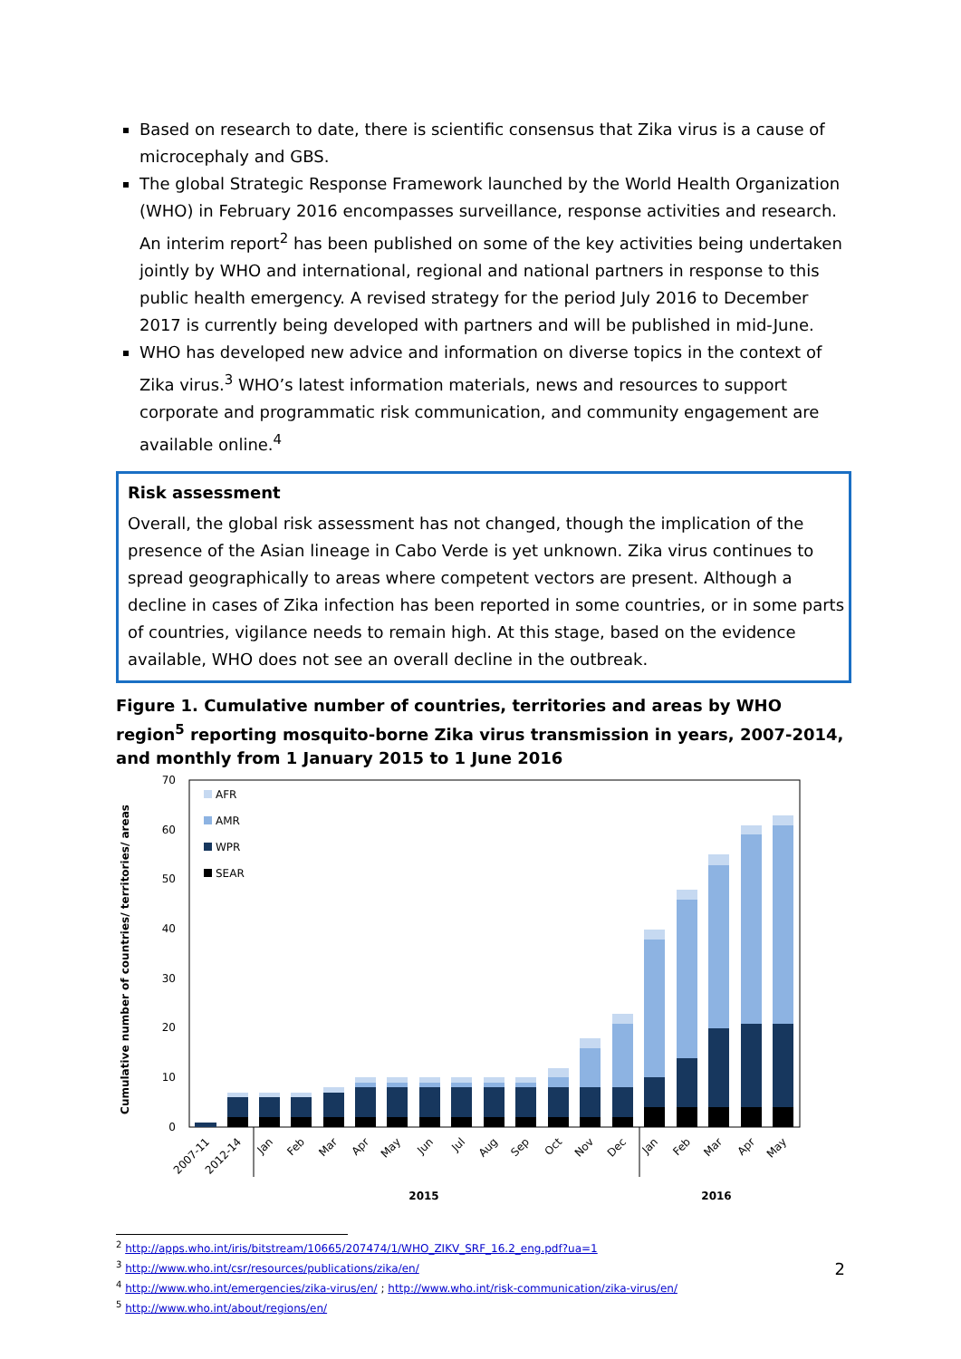Based on research to date, there is scientific consensus that Zika virus is a cause of microcephaly and GBS.
The global Strategic Response Framework launched by the World Health Organization (WHO) in February 2016 encompasses surveillance, response activities and research. An interim report<sup>2</sup> has been published on some of the key activities being undertaken jointly by WHO and international, regional and national partners in response to this public health emergency. A revised strategy for the period July 2016 to December 2017 is currently being developed with partners and will be published in mid-June.
WHO has developed new advice and information on diverse topics in the context of Zika virus.<sup>3</sup> WHO’s latest information materials, news and resources to support corporate and programmatic risk communication, and community engagement are available online.<sup>4</sup>
Risk assessment
Overall, the global risk assessment has not changed, though the implication of the presence of the Asian lineage in Cabo Verde is yet unknown. Zika virus continues to spread geographically to areas where competent vectors are present. Although a decline in cases of Zika infection has been reported in some countries, or in some parts of countries, vigilance needs to remain high. At this stage, based on the evidence available, WHO does not see an overall decline in the outbreak.
Figure 1. Cumulative number of countries, territories and areas by WHO region<sup>5</sup> reporting mosquito-borne Zika virus transmission in years, 2007-2014, and monthly from 1 January 2015 to 1 June 2016
70
60
50
40
30
20
10
0
Cumulative number of countries/ territories/ areas
AFR
AMR
WPR
SEAR
2007-11
2012-14
Jan
Feb
Mar
Apr
May
Jun
Jul
Aug
Sep
Oct
Nov
Dec
Jan
Feb
Mar
Apr
May
2015
2016
<sup>2</sup> http://apps.who.int/iris/bitstream/10665/207474/1/WHO_ZIKV_SRF_16.2_eng.pdf?ua=1
<sup>3</sup> http://www.who.int/csr/resources/publications/zika/en/
<sup>4</sup> http://www.who.int/emergencies/zika-virus/en/ ; http://www.who.int/risk-communication/zika-virus/en/
<sup>5</sup> http://www.who.int/about/regions/en/
2